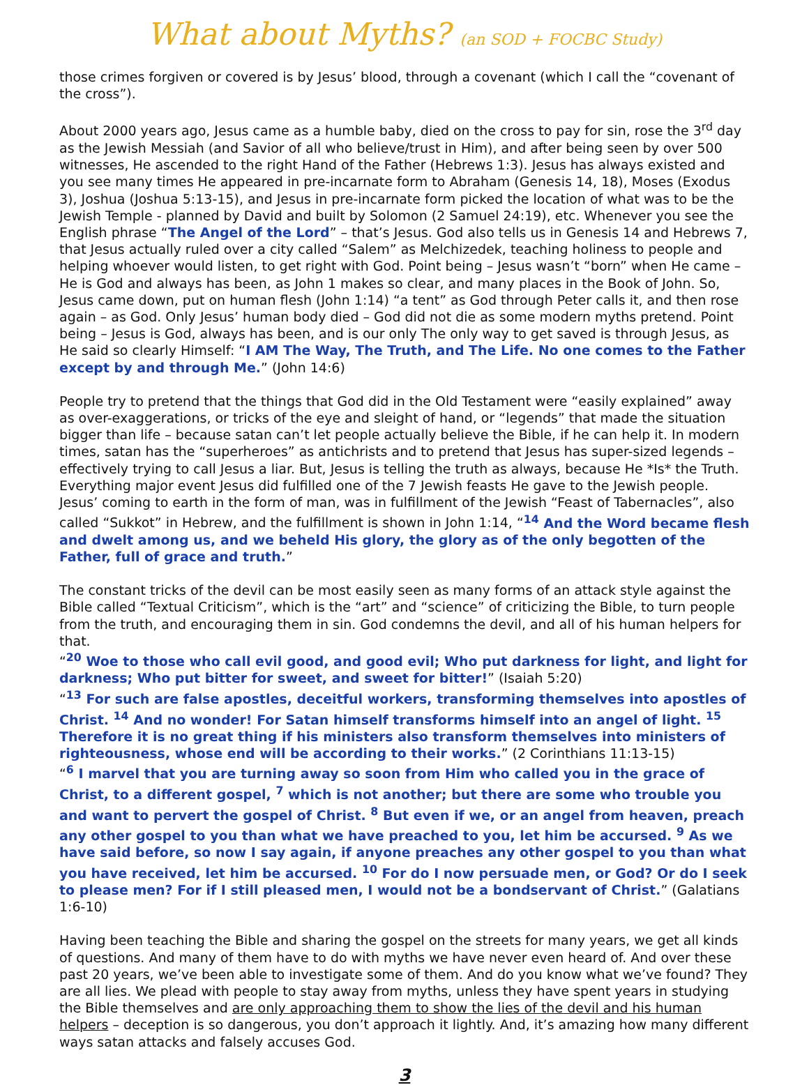What about Myths? (an SOD + FOCBC Study)
those crimes forgiven or covered is by Jesus’ blood, through a covenant (which I call the “covenant of the cross”).
About 2000 years ago, Jesus came as a humble baby, died on the cross to pay for sin, rose the 3<sup>rd</sup> day as the Jewish Messiah (and Savior of all who believe/trust in Him), and after being seen by over 500 witnesses, He ascended to the right Hand of the Father (Hebrews 1:3). Jesus has always existed and you see many times He appeared in pre-incarnate form to Abraham (Genesis 14, 18), Moses (Exodus 3), Joshua (Joshua 5:13-15), and Jesus in pre-incarnate form picked the location of what was to be the Jewish Temple - planned by David and built by Solomon (2 Samuel 24:19), etc. Whenever you see the English phrase “The Angel of the Lord” – that’s Jesus. God also tells us in Genesis 14 and Hebrews 7, that Jesus actually ruled over a city called “Salem” as Melchizedek, teaching holiness to people and helping whoever would listen, to get right with God. Point being – Jesus wasn’t “born” when He came – He is God and always has been, as John 1 makes so clear, and many places in the Book of John. So, Jesus came down, put on human flesh (John 1:14) “a tent” as God through Peter calls it, and then rose again – as God. Only Jesus’ human body died – God did not die as some modern myths pretend. Point being – Jesus is God, always has been, and is our only The only way to get saved is through Jesus, as He said so clearly Himself: “I AM The Way, The Truth, and The Life. No one comes to the Father except by and through Me.” (John 14:6)
People try to pretend that the things that God did in the Old Testament were “easily explained” away as over-exaggerations, or tricks of the eye and sleight of hand, or “legends” that made the situation bigger than life – because satan can’t let people actually believe the Bible, if he can help it. In modern times, satan has the “superheroes” as antichrists and to pretend that Jesus has super-sized legends – effectively trying to call Jesus a liar. But, Jesus is telling the truth as always, because He *Is* the Truth. Everything major event Jesus did fulfilled one of the 7 Jewish feasts He gave to the Jewish people. Jesus’ coming to earth in the form of man, was in fulfillment of the Jewish “Feast of Tabernacles”, also called “Sukkot” in Hebrew, and the fulfillment is shown in John 1:14, “<sup>14</sup> And the Word became flesh and dwelt among us, and we beheld His glory, the glory as of the only begotten of the Father, full of grace and truth.”
The constant tricks of the devil can be most easily seen as many forms of an attack style against the Bible called “Textual Criticism”, which is the “art” and “science” of criticizing the Bible, to turn people from the truth, and encouraging them in sin. God condemns the devil, and all of his human helpers for that.
“<sup>20</sup> Woe to those who call evil good, and good evil; Who put darkness for light, and light for darkness; Who put bitter for sweet, and sweet for bitter!” (Isaiah 5:20)
“<sup>13</sup> For such are false apostles, deceitful workers, transforming themselves into apostles of Christ. <sup>14</sup> And no wonder! For Satan himself transforms himself into an angel of light. <sup>15</sup> Therefore it is no great thing if his ministers also transform themselves into ministers of righteousness, whose end will be according to their works.” (2 Corinthians 11:13-15)
“<sup>6</sup> I marvel that you are turning away so soon from Him who called you in the grace of Christ, to a different gospel, <sup>7</sup> which is not another; but there are some who trouble you and want to pervert the gospel of Christ. <sup>8</sup> But even if we, or an angel from heaven, preach any other gospel to you than what we have preached to you, let him be accursed. <sup>9</sup> As we have said before, so now I say again, if anyone preaches any other gospel to you than what you have received, let him be accursed. <sup>10</sup> For do I now persuade men, or God? Or do I seek to please men? For if I still pleased men, I would not be a bondservant of Christ.” (Galatians 1:6-10)
Having been teaching the Bible and sharing the gospel on the streets for many years, we get all kinds of questions. And many of them have to do with myths we have never even heard of. And over these past 20 years, we’ve been able to investigate some of them. And do you know what we’ve found? They are all lies. We plead with people to stay away from myths, unless they have spent years in studying the Bible themselves and are only approaching them to show the lies of the devil and his human helpers – deception is so dangerous, you don’t approach it lightly. And, it’s amazing how many different ways satan attacks and falsely accuses God.
3